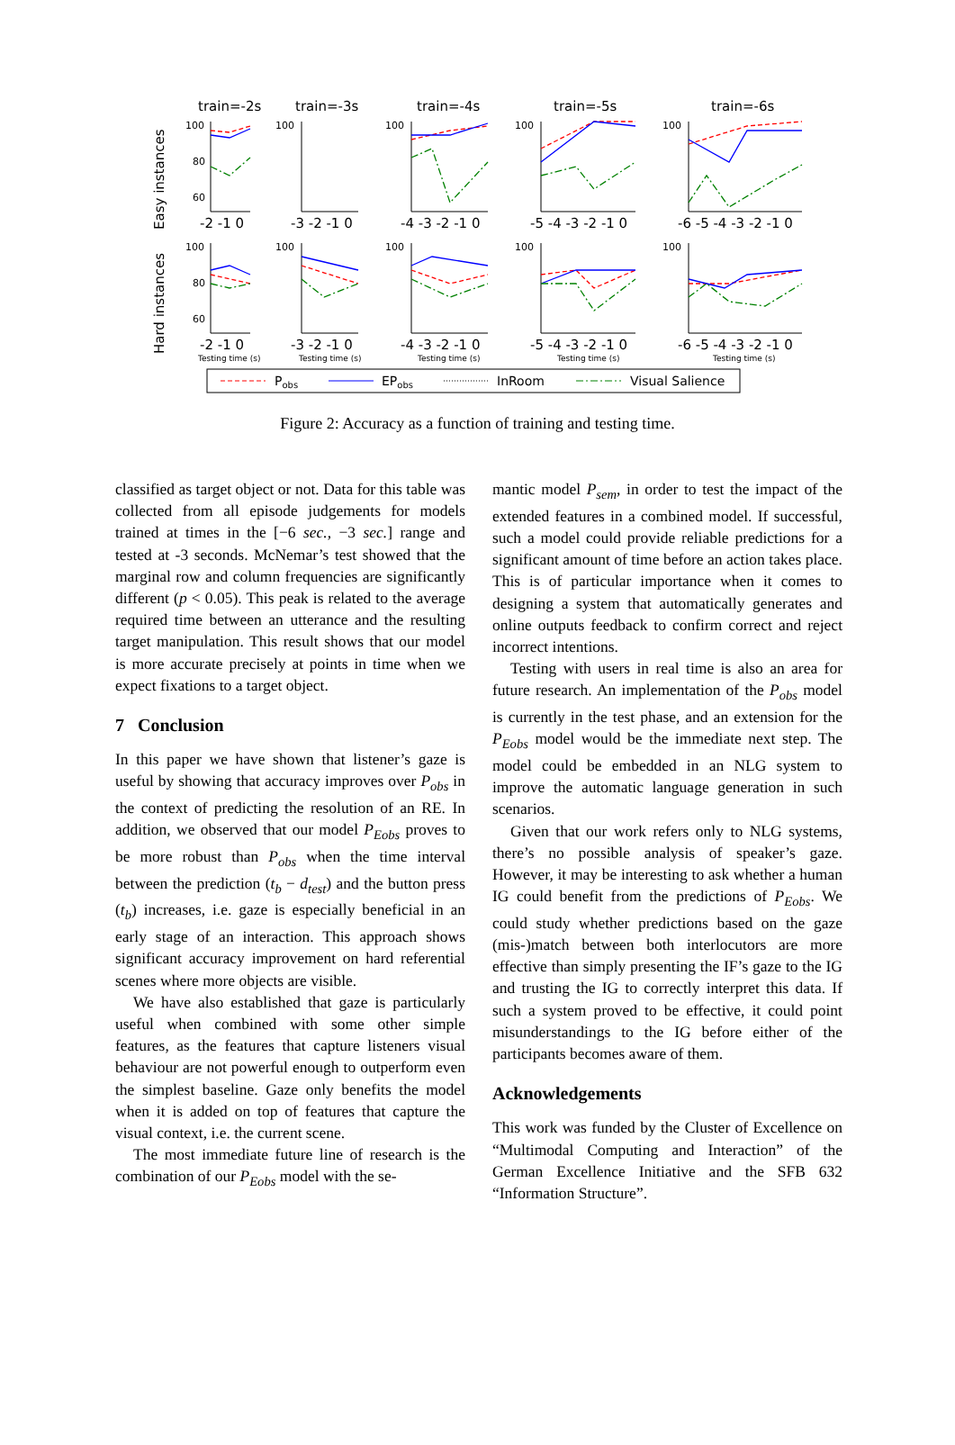train=-2s
train=-3s
train=-4s
train=-5s
train=-6s
Easy instances
Hard instances
100
80
60
100
100
100
100
100
80
60
100
100
100
100
-2 -1 0
-3 -2 -1 0
-4 -3 -2 -1 0
-5 -4 -3 -2 -1 0
-6 -5 -4 -3 -2 -1 0
-2 -1 0
-3 -2 -1 0
-4 -3 -2 -1 0
-5 -4 -3 -2 -1 0
-6 -5 -4 -3 -2 -1 0
Testing time (s)
Testing time (s)
Testing time (s)
Testing time (s)
Testing time (s)
Pobs
EPobs
InRoom
Visual Salience
Figure 2: Accuracy as a function of training and testing time.
classified as target object or not. Data for this table was collected from all episode judgements for models trained at times in the [−6 sec., −3 sec.] range and tested at -3 seconds. McNemar’s test showed that the marginal row and column frequencies are significantly different (p < 0.05). This peak is related to the average required time between an utterance and the resulting target manipulation. This result shows that our model is more accurate precisely at points in time when we expect fixations to a target object.
7 Conclusion
In this paper we have shown that listener’s gaze is useful by showing that accuracy improves over P<sub>obs</sub> in the context of predicting the resolution of an RE. In addition, we observed that our model P<sub>Eobs</sub> proves to be more robust than P<sub>obs</sub> when the time interval between the prediction (t<sub>b</sub> − d<sub>test</sub>) and the button press (t<sub>b</sub>) increases, i.e. gaze is especially beneficial in an early stage of an interaction. This approach shows significant accuracy improvement on hard referential scenes where more objects are visible.
We have also established that gaze is particularly useful when combined with some other simple features, as the features that capture listeners visual behaviour are not powerful enough to outperform even the simplest baseline. Gaze only benefits the model when it is added on top of features that capture the visual context, i.e. the current scene.
The most immediate future line of research is the combination of our P<sub>Eobs</sub> model with the se-
mantic model P<sub>sem</sub>, in order to test the impact of the extended features in a combined model. If successful, such a model could provide reliable predictions for a significant amount of time before an action takes place. This is of particular importance when it comes to designing a system that automatically generates and online outputs feedback to confirm correct and reject incorrect intentions.
Testing with users in real time is also an area for future research. An implementation of the P<sub>obs</sub> model is currently in the test phase, and an extension for the P<sub>Eobs</sub> model would be the immediate next step. The model could be embedded in an NLG system to improve the automatic language generation in such scenarios.
Given that our work refers only to NLG systems, there’s no possible analysis of speaker’s gaze. However, it may be interesting to ask whether a human IG could benefit from the predictions of P<sub>Eobs</sub>. We could study whether predictions based on the gaze (mis-)match between both interlocutors are more effective than simply presenting the IF’s gaze to the IG and trusting the IG to correctly interpret this data. If such a system proved to be effective, it could point misunderstandings to the IG before either of the participants becomes aware of them.
Acknowledgements
This work was funded by the Cluster of Excellence on “Multimodal Computing and Interaction” of the German Excellence Initiative and the SFB 632 “Information Structure”.